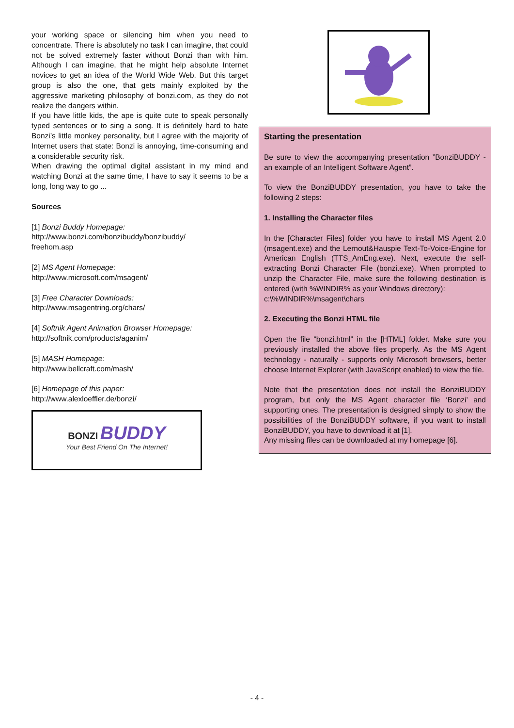your working space or silencing him when you need to concentrate. There is absolutely no task I can imagine, that could not be solved extremely faster without Bonzi than with him. Although I can imagine, that he might help absolute Internet novices to get an idea of the World Wide Web. But this target group is also the one, that gets mainly exploited by the aggressive marketing philosophy of bonzi.com, as they do not realize the dangers within.
If you have little kids, the ape is quite cute to speak personally typed sentences or to sing a song. It is definitely hard to hate Bonzi’s little monkey personality, but I agree with the majority of Internet users that state: Bonzi is annoying, time-consuming and a considerable security risk.
When drawing the optimal digital assistant in my mind and watching Bonzi at the same time, I have to say it seems to be a long, long way to go ...
Sources
[1] Bonzi Buddy Homepage:
http://www.bonzi.com/bonzibuddy/bonzibuddy/
freehom.asp
[2] MS Agent Homepage:
http://www.microsoft.com/msagent/
[3] Free Character Downloads:
http://www.msagentring.org/chars/
[4] Softnik Agent Animation Browser Homepage:
http://softnik.com/products/aganim/
[5] MASH Homepage:
http://www.bellcraft.com/mash/
[6] Homepage of this paper:
http://www.alexloeffler.de/bonzi/
BONZI BUDDY
Your Best Friend On The Internet!
Starting the presentation
Be sure to view the accompanying presentation ”BonziBUDDY - an example of an Intelligent Software Agent”.
To view the BonziBUDDY presentation, you have to take the following 2 steps:
1. Installing the Character files
In the [Character Files] folder you have to install MS Agent 2.0 (msagent.exe) and the Lernout&Hauspie Text-To-Voice-Engine for American English (TTS_AmEng.exe). Next, execute the self-extracting Bonzi Character File (bonzi.exe). When prompted to unzip the Character File, make sure the following destination is entered (with %WINDIR% as your Windows directory):
c:\%WINDIR%\msagent\chars
2. Executing the Bonzi HTML file
Open the file “bonzi.html” in the [HTML] folder. Make sure you previously installed the above files properly. As the MS Agent technology - naturally - supports only Microsoft browsers, better choose Internet Explorer (with JavaScript enabled) to view the file.
Note that the presentation does not install the BonziBUDDY program, but only the MS Agent character file ‘Bonzi’ and supporting ones. The presentation is designed simply to show the possibilities of the BonziBUDDY software, if you want to install BonziBUDDY, you have to download it at [1].
Any missing files can be downloaded at my homepage [6].
- 4 -